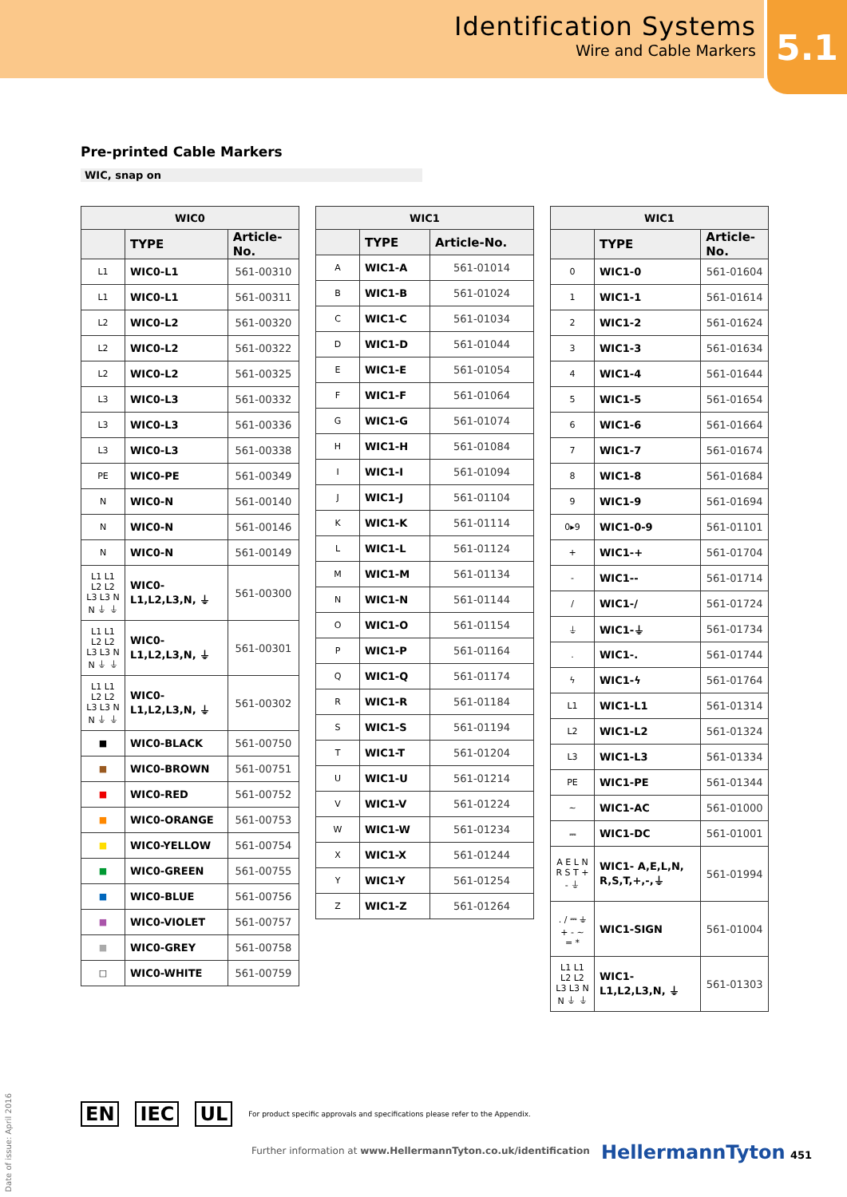Identification Systems
Wire and Cable Markers
5.1
Pre-printed Cable Markers
WIC, snap on
| WIC0 | | |
| --- | --- | --- |
| | TYPE | Article-No. |
| L1 | WIC0-L1 | 561-00310 |
| L1 | WIC0-L1 | 561-00311 |
| L2 | WIC0-L2 | 561-00320 |
| L2 | WIC0-L2 | 561-00322 |
| L2 | WIC0-L2 | 561-00325 |
| L3 | WIC0-L3 | 561-00332 |
| L3 | WIC0-L3 | 561-00336 |
| L3 | WIC0-L3 | 561-00338 |
| PE | WIC0-PE | 561-00349 |
| N | WIC0-N | 561-00140 |
| N | WIC0-N | 561-00146 |
| N | WIC0-N | 561-00149 |
| L1 L1 L2 L2 L3 L3 N N ⏚ ⏚ | WIC0- L1,L2,L3,N, ⏚ | 561-00300 |
| L1 L1 L2 L2 L3 L3 N N ⏚ ⏚ | WIC0- L1,L2,L3,N, ⏚ | 561-00301 |
| L1 L1 L2 L2 L3 L3 N N ⏚ ⏚ | WIC0- L1,L2,L3,N, ⏚ | 561-00302 |
| ■ | WIC0-BLACK | 561-00750 |
| ■ | WIC0-BROWN | 561-00751 |
| ■ | WIC0-RED | 561-00752 |
| ■ | WIC0-ORANGE | 561-00753 |
| ■ | WIC0-YELLOW | 561-00754 |
| ■ | WIC0-GREEN | 561-00755 |
| ■ | WIC0-BLUE | 561-00756 |
| ■ | WIC0-VIOLET | 561-00757 |
| ■ | WIC0-GREY | 561-00758 |
| □ | WIC0-WHITE | 561-00759 |
| WIC1 | | |
| --- | --- | --- |
| | TYPE | Article-No. |
| A | WIC1-A | 561-01014 |
| B | WIC1-B | 561-01024 |
| C | WIC1-C | 561-01034 |
| D | WIC1-D | 561-01044 |
| E | WIC1-E | 561-01054 |
| F | WIC1-F | 561-01064 |
| G | WIC1-G | 561-01074 |
| H | WIC1-H | 561-01084 |
| I | WIC1-I | 561-01094 |
| J | WIC1-J | 561-01104 |
| K | WIC1-K | 561-01114 |
| L | WIC1-L | 561-01124 |
| M | WIC1-M | 561-01134 |
| N | WIC1-N | 561-01144 |
| O | WIC1-O | 561-01154 |
| P | WIC1-P | 561-01164 |
| Q | WIC1-Q | 561-01174 |
| R | WIC1-R | 561-01184 |
| S | WIC1-S | 561-01194 |
| T | WIC1-T | 561-01204 |
| U | WIC1-U | 561-01214 |
| V | WIC1-V | 561-01224 |
| W | WIC1-W | 561-01234 |
| X | WIC1-X | 561-01244 |
| Y | WIC1-Y | 561-01254 |
| Z | WIC1-Z | 561-01264 |
| WIC1 | | |
| --- | --- | --- |
| | TYPE | Article-No. |
| 0 | WIC1-0 | 561-01604 |
| 1 | WIC1-1 | 561-01614 |
| 2 | WIC1-2 | 561-01624 |
| 3 | WIC1-3 | 561-01634 |
| 4 | WIC1-4 | 561-01644 |
| 5 | WIC1-5 | 561-01654 |
| 6 | WIC1-6 | 561-01664 |
| 7 | WIC1-7 | 561-01674 |
| 8 | WIC1-8 | 561-01684 |
| 9 | WIC1-9 | 561-01694 |
| 0▸9 | WIC1-0-9 | 561-01101 |
| + | WIC1-+ | 561-01704 |
| - | WIC1-- | 561-01714 |
| / | WIC1-/ | 561-01724 |
| ⏚ | WIC1-⏚ | 561-01734 |
| . | WIC1-. | 561-01744 |
| ϟ | WIC1-ϟ | 561-01764 |
| L1 | WIC1-L1 | 561-01314 |
| L2 | WIC1-L2 | 561-01324 |
| L3 | WIC1-L3 | 561-01334 |
| PE | WIC1-PE | 561-01344 |
| ~ | WIC1-AC | 561-01000 |
| ⎓ | WIC1-DC | 561-01001 |
| A E L N R S T + - ⏚ | WIC1- A,E,L,N, R,S,T,+,-,⏚ | 561-01994 |
| . / ⎓ ⏚ + - ~ = * | WIC1-SIGN | 561-01004 |
| L1 L1 L2 L2 L3 L3 N N ⏚ ⏚ | WIC1- L1,L2,L3,N, ⏚ | 561-01303 |
Date of issue: April 2016
EN IEC UL For product specific approvals and specifications please refer to the Appendix.
Further information at www.HellermannTyton.co.uk/identification
HellermannTyton 451